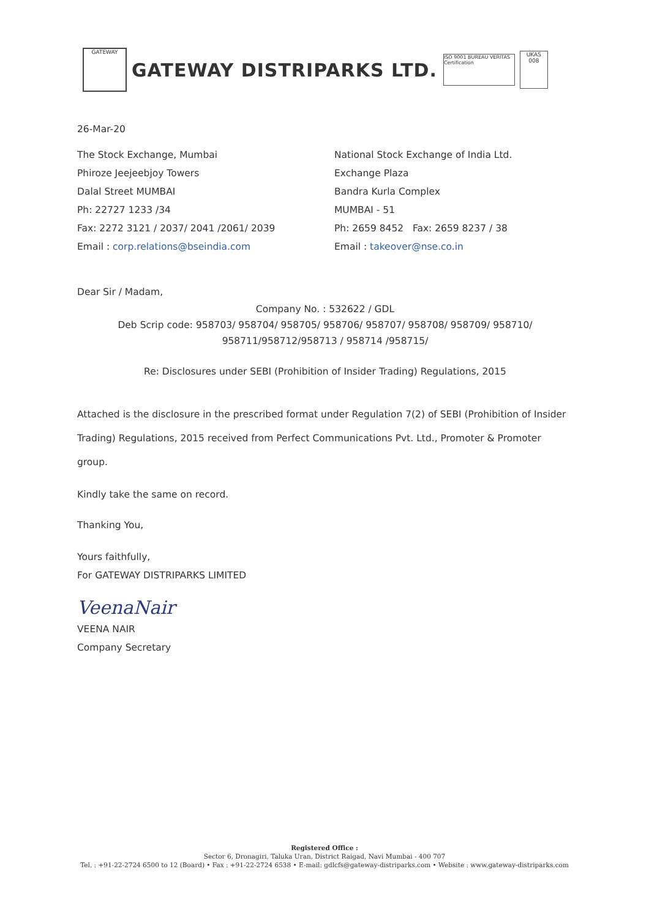GATEWAY
GATEWAY DISTRIPARKS LTD.
ISO 9001 BUREAU VERITAS Certification
UKAS 008
26-Mar-20
The Stock Exchange, Mumbai
Phiroze Jeejeebjoy Towers
Dalal Street MUMBAI
Ph: 22727 1233 /34
Fax: 2272 3121 / 2037/ 2041 /2061/ 2039
Email : corp.relations@bseindia.com
National Stock Exchange of India Ltd.
Exchange Plaza
Bandra Kurla Complex
MUMBAI - 51
Ph: 2659 8452 Fax: 2659 8237 / 38
Email : takeover@nse.co.in
Dear Sir / Madam,
Company No. : 532622 / GDL
Deb Scrip code: 958703/ 958704/ 958705/ 958706/ 958707/ 958708/ 958709/ 958710/
958711/958712/958713 / 958714 /958715/
Re: Disclosures under SEBI (Prohibition of Insider Trading) Regulations, 2015
Attached is the disclosure in the prescribed format under Regulation 7(2) of SEBI (Prohibition of Insider Trading) Regulations, 2015 received from Perfect Communications Pvt. Ltd., Promoter & Promoter group.
Kindly take the same on record.
Thanking You,
Yours faithfully,
For GATEWAY DISTRIPARKS LIMITED
VeenaNair
VEENA NAIR
Company Secretary
Registered Office :
Sector 6, Dronagiri, Taluka Uran, District Raigad, Navi Mumbai - 400 707
Tel. : +91-22-2724 6500 to 12 (Board) • Fax : +91-22-2724 6538 • E-mail: gdlcfs@gateway-distriparks.com • Website : www.gateway-distriparks.com